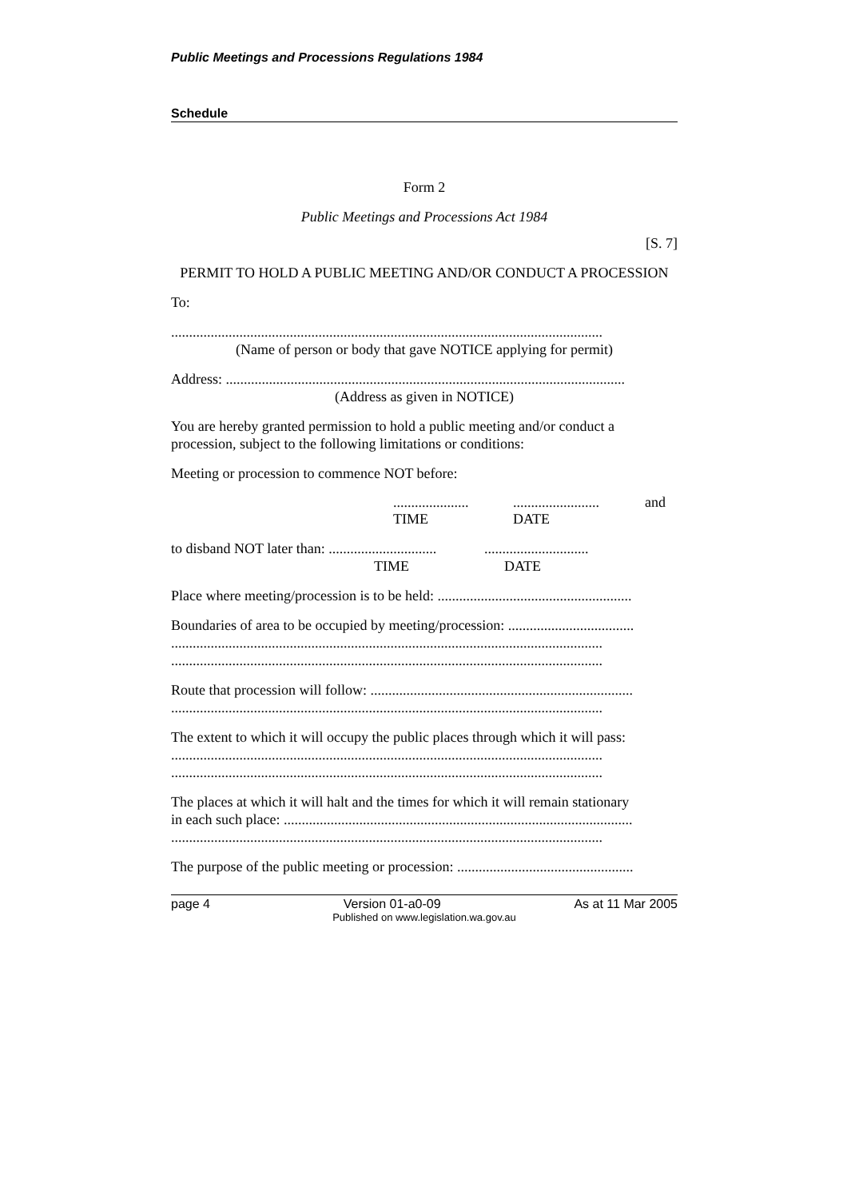Public Meetings and Processions Regulations 1984
Schedule
Form 2
Public Meetings and Processions Act 1984
[S. 7]
PERMIT TO HOLD A PUBLIC MEETING AND/OR CONDUCT A PROCESSION
To:
........................................................................................................................
(Name of person or body that gave NOTICE applying for permit)
Address: ...............................................................................................................
(Address as given in NOTICE)
You are hereby granted permission to hold a public meeting and/or conduct a procession, subject to the following limitations or conditions:
Meeting or procession to commence NOT before:
.....................
TIME
........................
DATE
and
to disband NOT later than: ..............................
TIME
.............................
DATE
Place where meeting/procession is to be held: ......................................................
Boundaries of area to be occupied by meeting/procession: ...................................
........................................................................................................................
........................................................................................................................
Route that procession will follow: .........................................................................
........................................................................................................................
The extent to which it will occupy the public places through which it will pass:
........................................................................................................................
........................................................................................................................
The places at which it will halt and the times for which it will remain stationary
in each such place: .................................................................................................
........................................................................................................................
The purpose of the public meeting or procession: .................................................
page 4 Version 01-a0-09 As at 11 Mar 2005
Published on www.legislation.wa.gov.au